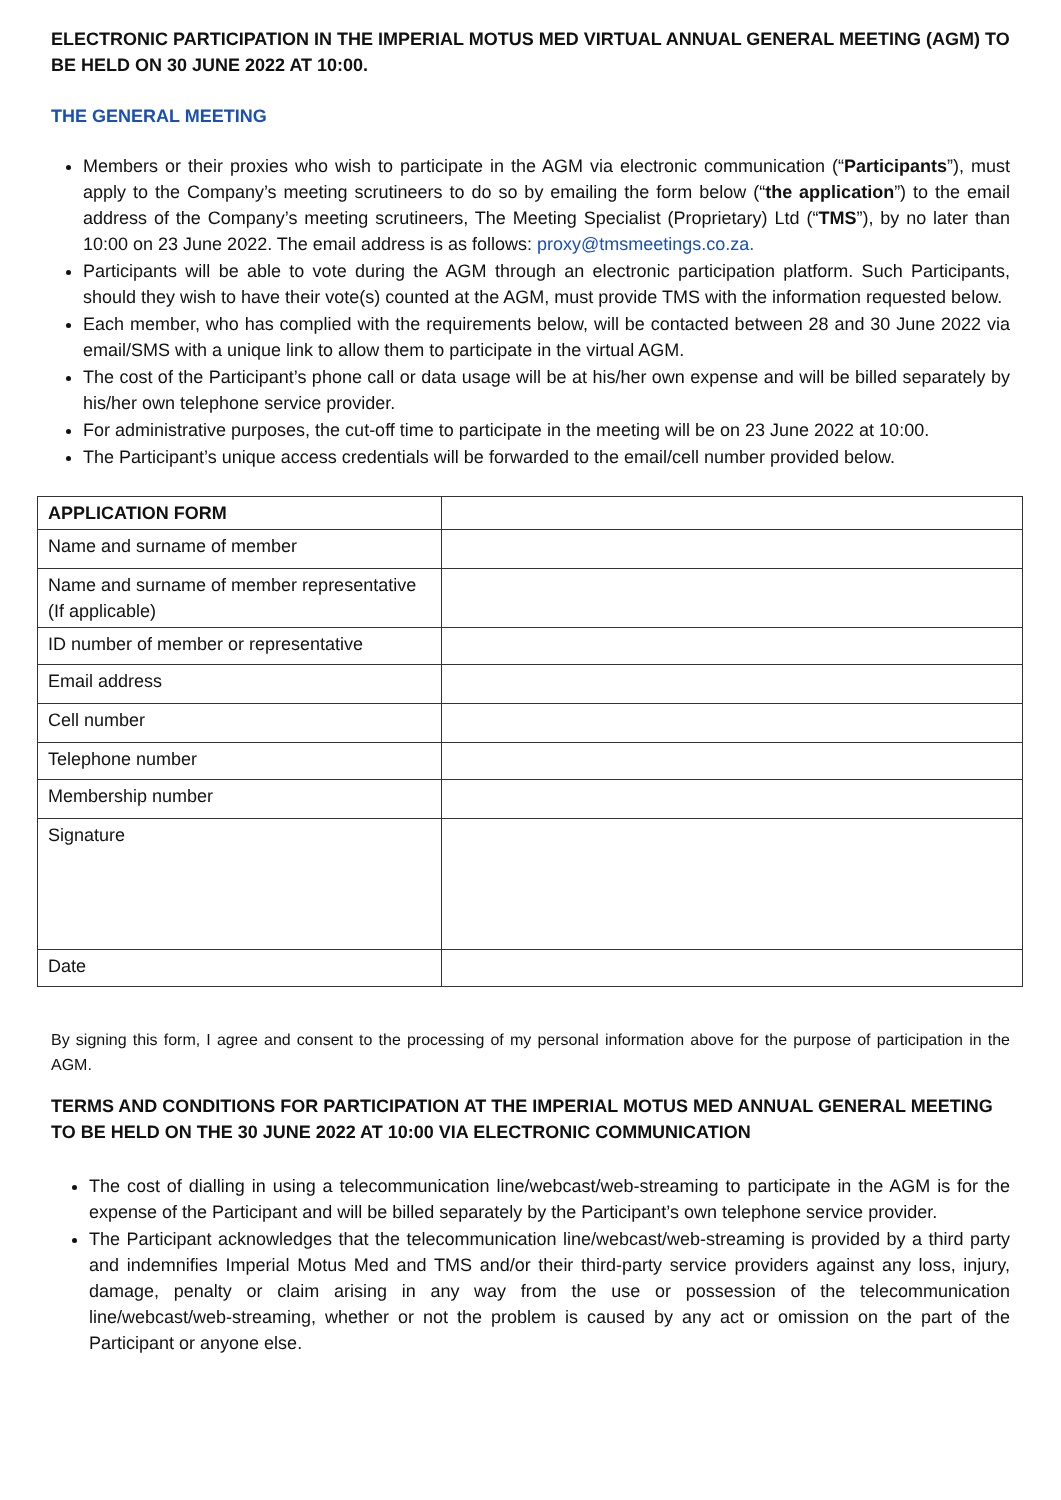ELECTRONIC PARTICIPATION IN THE IMPERIAL MOTUS MED VIRTUAL ANNUAL GENERAL MEETING (AGM) TO BE HELD ON 30 JUNE 2022 AT 10:00.
THE GENERAL MEETING
Members or their proxies who wish to participate in the AGM via electronic communication (“Participants”), must apply to the Company’s meeting scrutineers to do so by emailing the form below (“the application”) to the email address of the Company’s meeting scrutineers, The Meeting Specialist (Proprietary) Ltd (“TMS”), by no later than 10:00 on 23 June 2022. The email address is as follows: proxy@tmsmeetings.co.za.
Participants will be able to vote during the AGM through an electronic participation platform. Such Participants, should they wish to have their vote(s) counted at the AGM, must provide TMS with the information requested below.
Each member, who has complied with the requirements below, will be contacted between 28 and 30 June 2022 via email/SMS with a unique link to allow them to participate in the virtual AGM.
The cost of the Participant’s phone call or data usage will be at his/her own expense and will be billed separately by his/her own telephone service provider.
For administrative purposes, the cut-off time to participate in the meeting will be on 23 June 2022 at 10:00.
The Participant’s unique access credentials will be forwarded to the email/cell number provided below.
| APPLICATION FORM | |
| Name and surname of member | |
| Name and surname of member representative (If applicable) | |
| ID number of member or representative | |
| Email address | |
| Cell number | |
| Telephone number | |
| Membership number | |
| Signature | |
| Date | |
By signing this form, I agree and consent to the processing of my personal information above for the purpose of participation in the AGM.
TERMS AND CONDITIONS FOR PARTICIPATION AT THE IMPERIAL MOTUS MED ANNUAL GENERAL MEETING TO BE HELD ON THE 30 JUNE 2022 AT 10:00 VIA ELECTRONIC COMMUNICATION
The cost of dialling in using a telecommunication line/webcast/web-streaming to participate in the AGM is for the expense of the Participant and will be billed separately by the Participant’s own telephone service provider.
The Participant acknowledges that the telecommunication line/webcast/web-streaming is provided by a third party and indemnifies Imperial Motus Med and TMS and/or their third-party service providers against any loss, injury, damage, penalty or claim arising in any way from the use or possession of the telecommunication line/webcast/web-streaming, whether or not the problem is caused by any act or omission on the part of the Participant or anyone else.